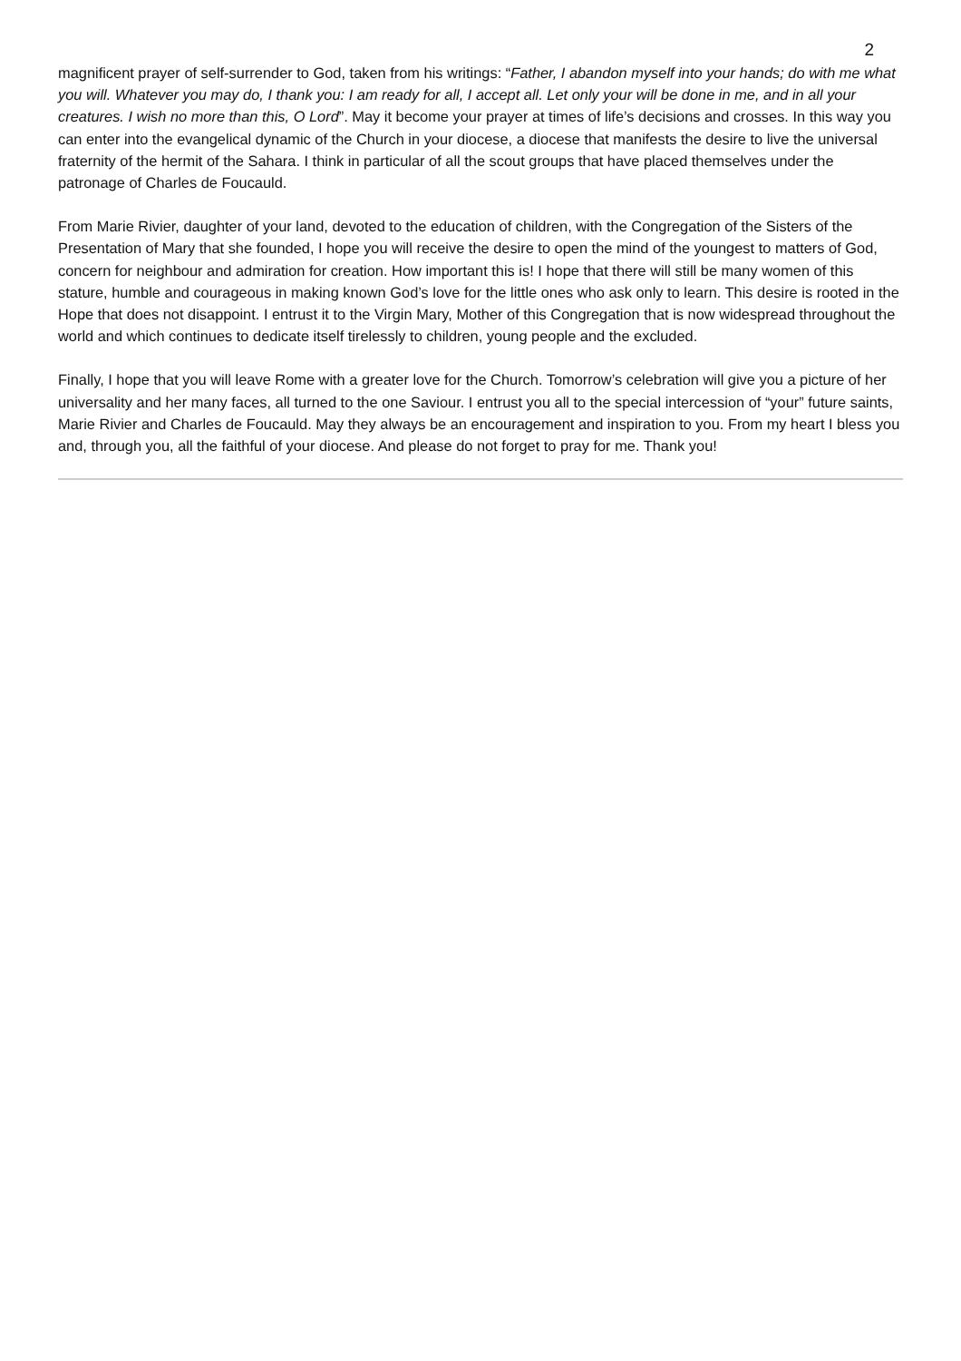2
magnificent prayer of self-surrender to God, taken from his writings: “Father, I abandon myself into your hands; do with me what you will. Whatever you may do, I thank you: I am ready for all, I accept all. Let only your will be done in me, and in all your creatures. I wish no more than this, O Lord”. May it become your prayer at times of life’s decisions and crosses. In this way you can enter into the evangelical dynamic of the Church in your diocese, a diocese that manifests the desire to live the universal fraternity of the hermit of the Sahara. I think in particular of all the scout groups that have placed themselves under the patronage of Charles de Foucauld.
From Marie Rivier, daughter of your land, devoted to the education of children, with the Congregation of the Sisters of the Presentation of Mary that she founded, I hope you will receive the desire to open the mind of the youngest to matters of God, concern for neighbour and admiration for creation. How important this is! I hope that there will still be many women of this stature, humble and courageous in making known God’s love for the little ones who ask only to learn. This desire is rooted in the Hope that does not disappoint. I entrust it to the Virgin Mary, Mother of this Congregation that is now widespread throughout the world and which continues to dedicate itself tirelessly to children, young people and the excluded.
Finally, I hope that you will leave Rome with a greater love for the Church. Tomorrow’s celebration will give you a picture of her universality and her many faces, all turned to the one Saviour. I entrust you all to the special intercession of “your” future saints, Marie Rivier and Charles de Foucauld. May they always be an encouragement and inspiration to you. From my heart I bless you and, through you, all the faithful of your diocese. And please do not forget to pray for me. Thank you!